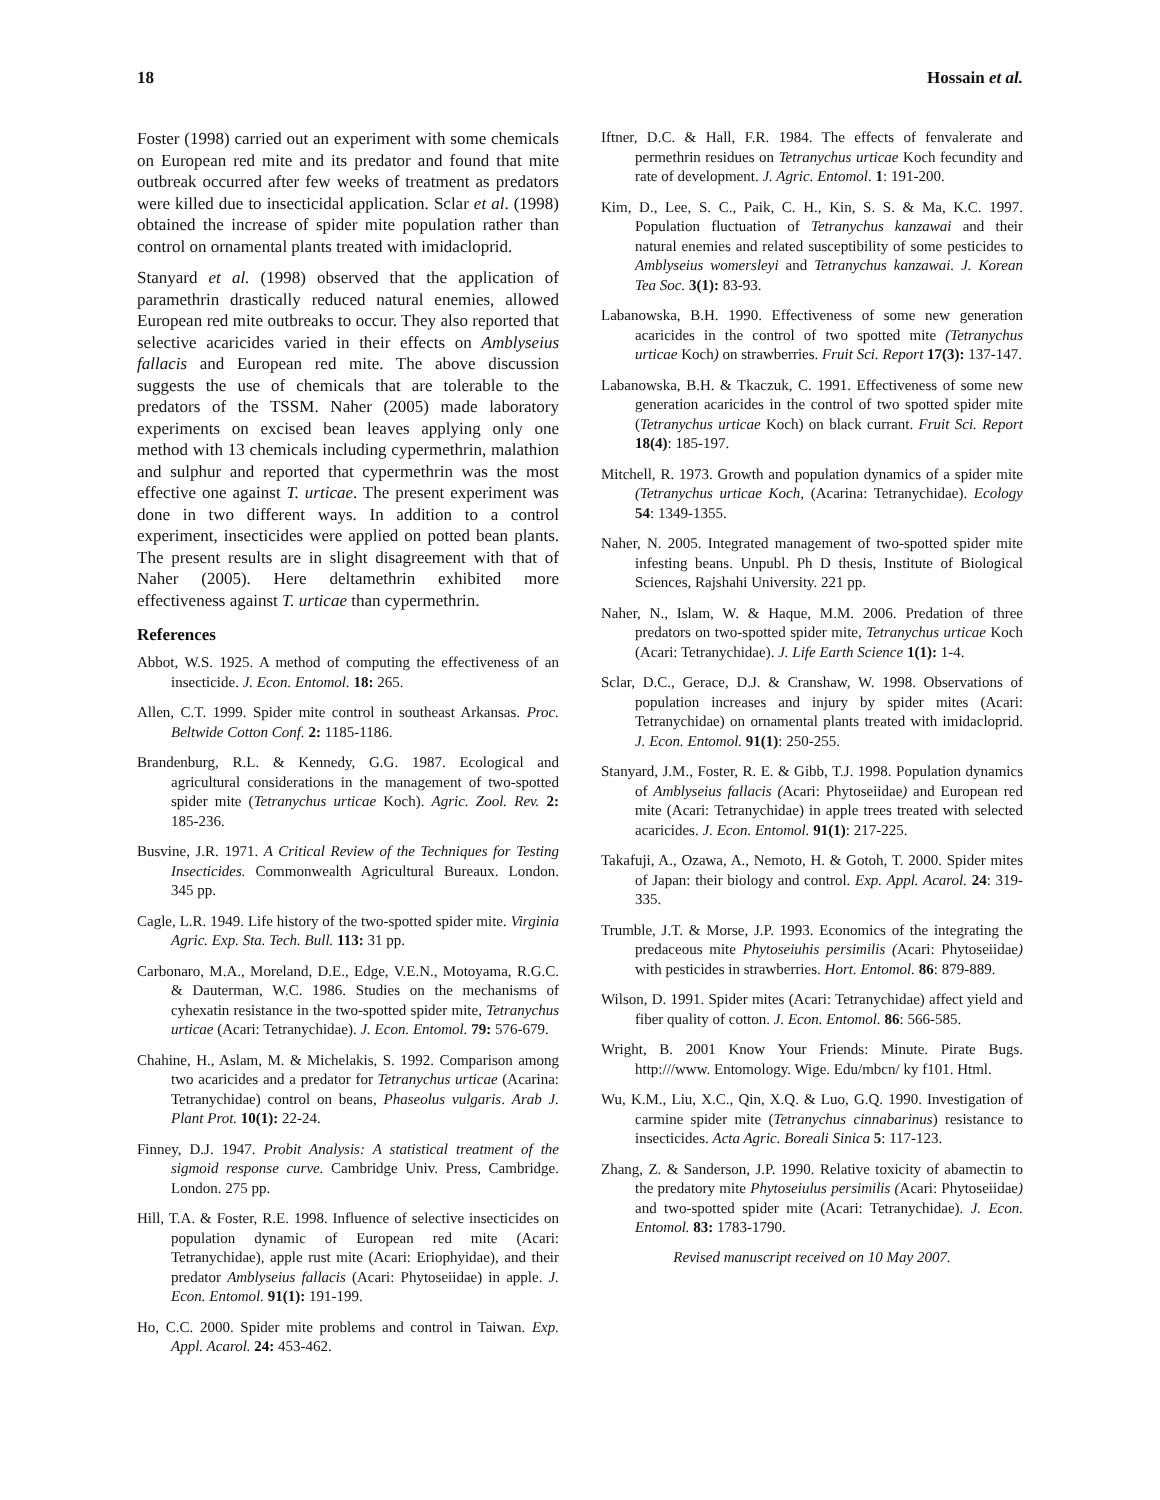18 Hossain et al.
Foster (1998) carried out an experiment with some chemicals on European red mite and its predator and found that mite outbreak occurred after few weeks of treatment as predators were killed due to insecticidal application. Sclar et al. (1998) obtained the increase of spider mite population rather than control on ornamental plants treated with imidacloprid.
Stanyard et al. (1998) observed that the application of paramethrin drastically reduced natural enemies, allowed European red mite outbreaks to occur. They also reported that selective acaricides varied in their effects on Amblyseius fallacis and European red mite. The above discussion suggests the use of chemicals that are tolerable to the predators of the TSSM. Naher (2005) made laboratory experiments on excised bean leaves applying only one method with 13 chemicals including cypermethrin, malathion and sulphur and reported that cypermethrin was the most effective one against T. urticae. The present experiment was done in two different ways. In addition to a control experiment, insecticides were applied on potted bean plants. The present results are in slight disagreement with that of Naher (2005). Here deltamethrin exhibited more effectiveness against T. urticae than cypermethrin.
References
Abbot, W.S. 1925. A method of computing the effectiveness of an insecticide. J. Econ. Entomol. 18: 265.
Allen, C.T. 1999. Spider mite control in southeast Arkansas. Proc. Beltwide Cotton Conf. 2: 1185-1186.
Brandenburg, R.L. & Kennedy, G.G. 1987. Ecological and agricultural considerations in the management of two-spotted spider mite (Tetranychus urticae Koch). Agric. Zool. Rev. 2: 185-236.
Busvine, J.R. 1971. A Critical Review of the Techniques for Testing Insecticides. Commonwealth Agricultural Bureaux. London. 345 pp.
Cagle, L.R. 1949. Life history of the two-spotted spider mite. Virginia Agric. Exp. Sta. Tech. Bull. 113: 31 pp.
Carbonaro, M.A., Moreland, D.E., Edge, V.E.N., Motoyama, R.G.C. & Dauterman, W.C. 1986. Studies on the mechanisms of cyhexatin resistance in the two-spotted spider mite, Tetranychus urticae (Acari: Tetranychidae). J. Econ. Entomol. 79: 576-679.
Chahine, H., Aslam, M. & Michelakis, S. 1992. Comparison among two acaricides and a predator for Tetranychus urticae (Acarina: Tetranychidae) control on beans, Phaseolus vulgaris. Arab J. Plant Prot. 10(1): 22-24.
Finney, D.J. 1947. Probit Analysis: A statistical treatment of the sigmoid response curve. Cambridge Univ. Press, Cambridge. London. 275 pp.
Hill, T.A. & Foster, R.E. 1998. Influence of selective insecticides on population dynamic of European red mite (Acari: Tetranychidae), apple rust mite (Acari: Eriophyidae), and their predator Amblyseius fallacis (Acari: Phytoseiidae) in apple. J. Econ. Entomol. 91(1): 191-199.
Ho, C.C. 2000. Spider mite problems and control in Taiwan. Exp. Appl. Acarol. 24: 453-462.
Iftner, D.C. & Hall, F.R. 1984. The effects of fenvalerate and permethrin residues on Tetranychus urticae Koch fecundity and rate of development. J. Agric. Entomol. 1: 191-200.
Kim, D., Lee, S. C., Paik, C. H., Kin, S. S. & Ma, K.C. 1997. Population fluctuation of Tetranychus kanzawai and their natural enemies and related susceptibility of some pesticides to Amblyseius womersleyi and Tetranychus kanzawai. J. Korean Tea Soc. 3(1): 83-93.
Labanowska, B.H. 1990. Effectiveness of some new generation acaricides in the control of two spotted mite (Tetranychus urticae Koch) on strawberries. Fruit Sci. Report 17(3): 137-147.
Labanowska, B.H. & Tkaczuk, C. 1991. Effectiveness of some new generation acaricides in the control of two spotted spider mite (Tetranychus urticae Koch) on black currant. Fruit Sci. Report 18(4): 185-197.
Mitchell, R. 1973. Growth and population dynamics of a spider mite (Tetranychus urticae Koch, (Acarina: Tetranychidae). Ecology 54: 1349-1355.
Naher, N. 2005. Integrated management of two-spotted spider mite infesting beans. Unpubl. Ph D thesis, Institute of Biological Sciences, Rajshahi University. 221 pp.
Naher, N., Islam, W. & Haque, M.M. 2006. Predation of three predators on two-spotted spider mite, Tetranychus urticae Koch (Acari: Tetranychidae). J. Life Earth Science 1(1): 1-4.
Sclar, D.C., Gerace, D.J. & Cranshaw, W. 1998. Observations of population increases and injury by spider mites (Acari: Tetranychidae) on ornamental plants treated with imidacloprid. J. Econ. Entomol. 91(1): 250-255.
Stanyard, J.M., Foster, R. E. & Gibb, T.J. 1998. Population dynamics of Amblyseius fallacis (Acari: Phytoseiidae) and European red mite (Acari: Tetranychidae) in apple trees treated with selected acaricides. J. Econ. Entomol. 91(1): 217-225.
Takafuji, A., Ozawa, A., Nemoto, H. & Gotoh, T. 2000. Spider mites of Japan: their biology and control. Exp. Appl. Acarol. 24: 319-335.
Trumble, J.T. & Morse, J.P. 1993. Economics of the integrating the predaceous mite Phytoseiuhis persimilis (Acari: Phytoseiidae) with pesticides in strawberries. Hort. Entomol. 86: 879-889.
Wilson, D. 1991. Spider mites (Acari: Tetranychidae) affect yield and fiber quality of cotton. J. Econ. Entomol. 86: 566-585.
Wright, B. 2001 Know Your Friends: Minute. Pirate Bugs. http:///www. Entomology. Wige. Edu/mbcn/ ky f101. Html.
Wu, K.M., Liu, X.C., Qin, X.Q. & Luo, G.Q. 1990. Investigation of carmine spider mite (Tetranychus cinnabarinus) resistance to insecticides. Acta Agric. Boreali Sinica 5: 117-123.
Zhang, Z. & Sanderson, J.P. 1990. Relative toxicity of abamectin to the predatory mite Phytoseiulus persimilis (Acari: Phytoseiidae) and two-spotted spider mite (Acari: Tetranychidae). J. Econ. Entomol. 83: 1783-1790.
Revised manuscript received on 10 May 2007.